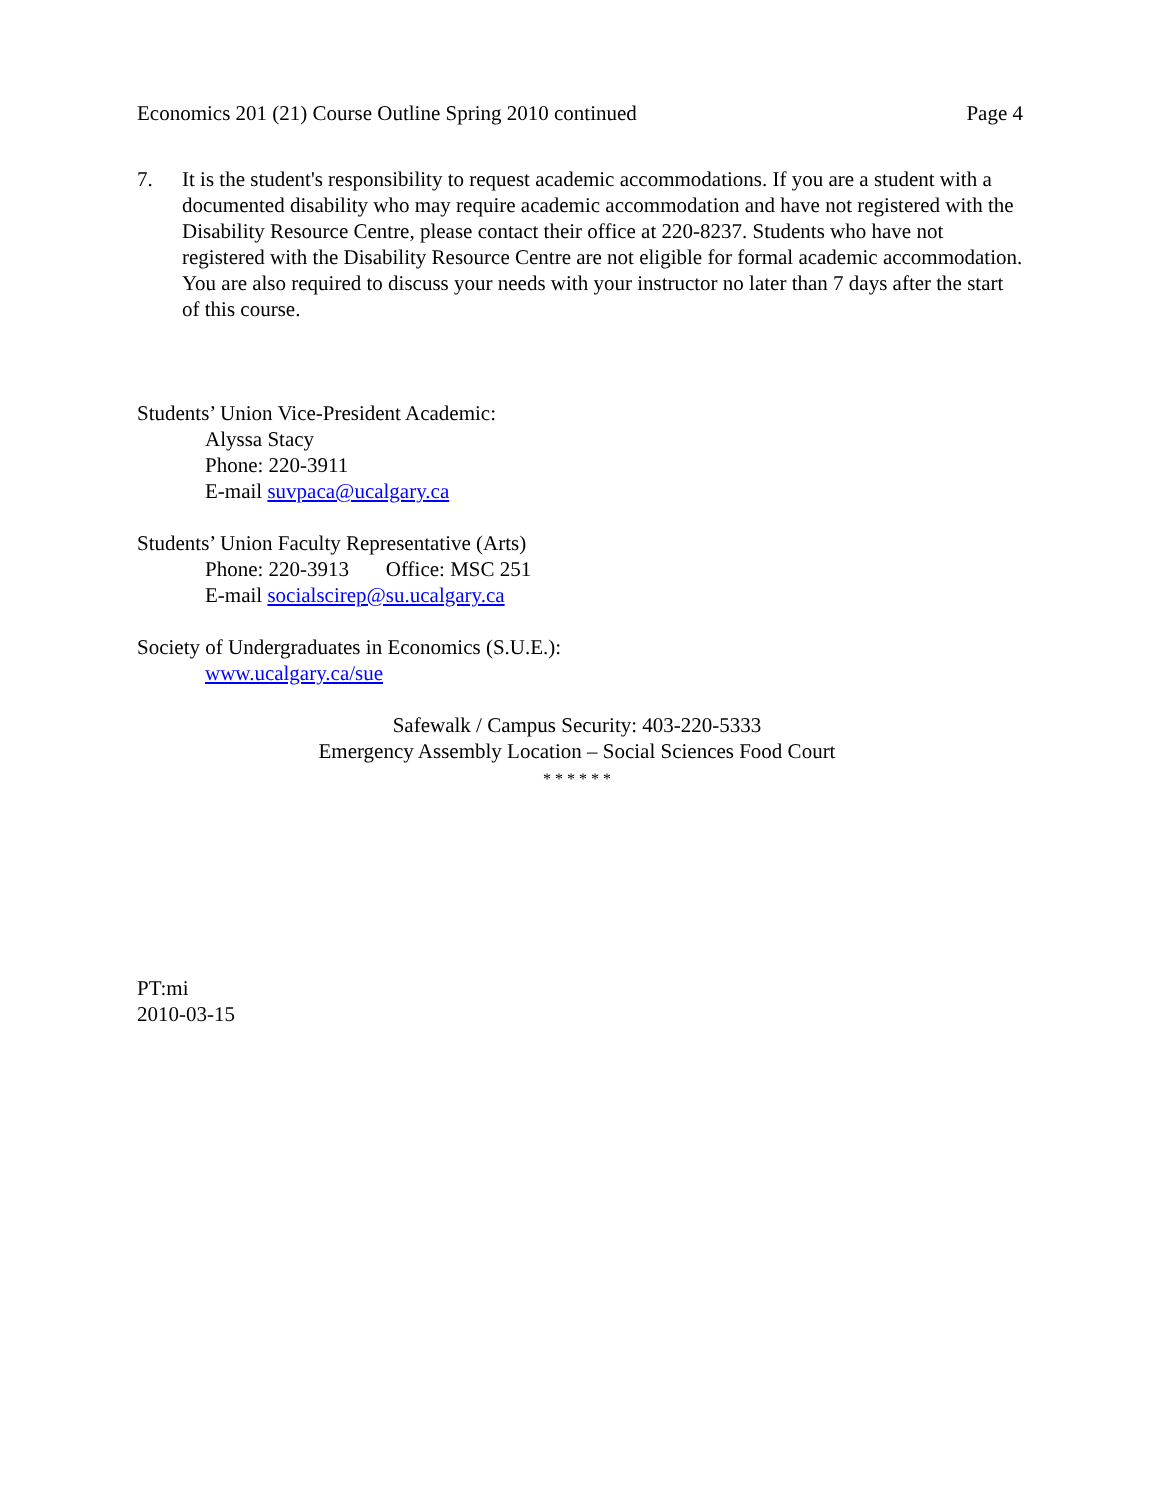Economics 201 (21) Course Outline Spring 2010 continued Page 4
7. It is the student's responsibility to request academic accommodations. If you are a student with a documented disability who may require academic accommodation and have not registered with the Disability Resource Centre, please contact their office at 220-8237. Students who have not registered with the Disability Resource Centre are not eligible for formal academic accommodation. You are also required to discuss your needs with your instructor no later than 7 days after the start of this course.
Students’ Union Vice-President Academic:
Alyssa Stacy
Phone: 220-3911
E-mail suvpaca@ucalgary.ca
Students’ Union Faculty Representative (Arts)
Phone: 220-3913 Office: MSC 251
E-mail socialscirep@su.ucalgary.ca
Society of Undergraduates in Economics (S.U.E.):
www.ucalgary.ca/sue
Safewalk / Campus Security: 403-220-5333
Emergency Assembly Location – Social Sciences Food Court
* * * * * *
PT:mi
2010-03-15